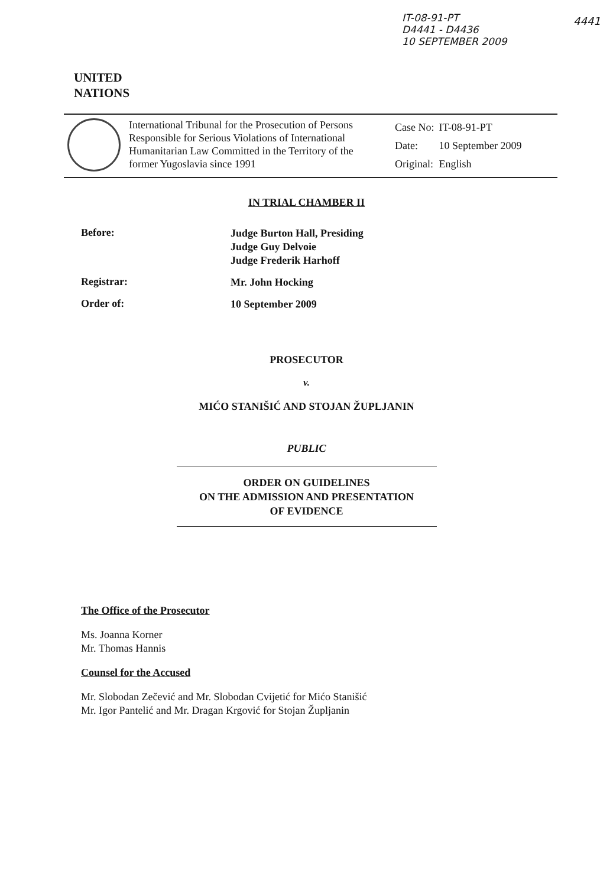IT-08-91-PT
D4441 - D4436
10 SEPTEMBER 2009
4441
UNITED
NATIONS
International Tribunal for the Prosecution of Persons Responsible for Serious Violations of International Humanitarian Law Committed in the Territory of the former Yugoslavia since 1991
| Case No: | IT-08-91-PT |
| Date: | 10 September 2009 |
| Original: | English |
IN TRIAL CHAMBER II
Before:
Judge Burton Hall, Presiding
Judge Guy Delvoie
Judge Frederik Harhoff
Registrar:
Mr. John Hocking
Order of:
10 September 2009
PROSECUTOR
v.
MIĆO STANIŠIĆ AND STOJAN ŽUPLJANIN
PUBLIC
ORDER ON GUIDELINES
ON THE ADMISSION AND PRESENTATION
OF EVIDENCE
The Office of the Prosecutor
Ms. Joanna Korner
Mr. Thomas Hannis
Counsel for the Accused
Mr. Slobodan Zečević and Mr. Slobodan Cvijetić for Mićo Stanišić
Mr. Igor Pantelić and Mr. Dragan Krgović for Stojan Župljanin